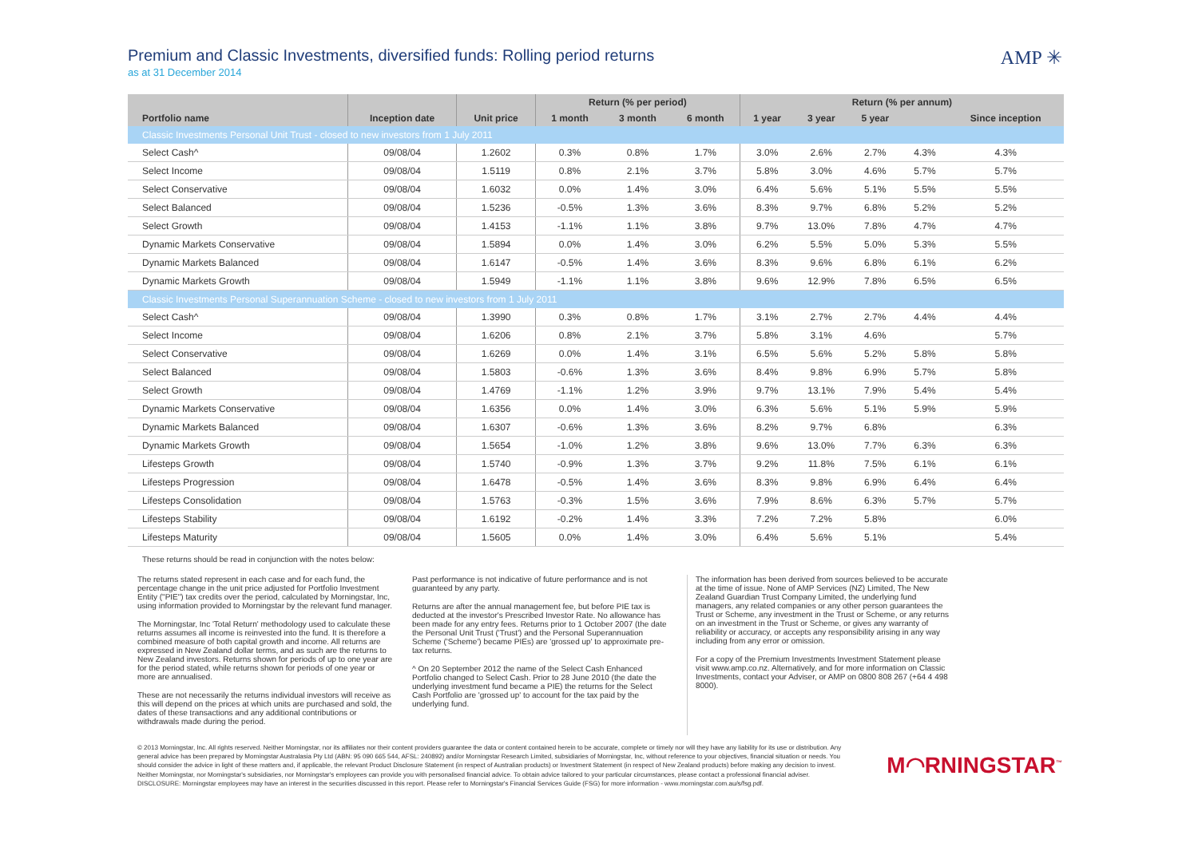Premium and Classic Investments, diversified funds: Rolling period returns
as at 31 December 2014
AMP ✳
| | | | Return (% per period) | | | Return (% per annum) | | | | |
| --- | --- | --- | --- | --- | --- | --- | --- | --- | --- | --- |
| Portfolio name | Inception date | Unit price | 1 month | 3 month | 6 month | 1 year | 3 year | 5 year | | Since inception |
| Classic Investments Personal Unit Trust - closed to new investors from 1 July 2011 | | | | | | | | | | |
| Select Cash^ | 09/08/04 | 1.2602 | 0.3% | 0.8% | 1.7% | 3.0% | 2.6% | 2.7% | 4.3% | 4.3% |
| Select Income | 09/08/04 | 1.5119 | 0.8% | 2.1% | 3.7% | 5.8% | 3.0% | 4.6% | 5.7% | 5.7% |
| Select Conservative | 09/08/04 | 1.6032 | 0.0% | 1.4% | 3.0% | 6.4% | 5.6% | 5.1% | 5.5% | 5.5% |
| Select Balanced | 09/08/04 | 1.5236 | -0.5% | 1.3% | 3.6% | 8.3% | 9.7% | 6.8% | 5.2% | 5.2% |
| Select Growth | 09/08/04 | 1.4153 | -1.1% | 1.1% | 3.8% | 9.7% | 13.0% | 7.8% | 4.7% | 4.7% |
| Dynamic Markets Conservative | 09/08/04 | 1.5894 | 0.0% | 1.4% | 3.0% | 6.2% | 5.5% | 5.0% | 5.3% | 5.5% |
| Dynamic Markets Balanced | 09/08/04 | 1.6147 | -0.5% | 1.4% | 3.6% | 8.3% | 9.6% | 6.8% | 6.1% | 6.2% |
| Dynamic Markets Growth | 09/08/04 | 1.5949 | -1.1% | 1.1% | 3.8% | 9.6% | 12.9% | 7.8% | 6.5% | 6.5% |
| Classic Investments Personal Superannuation Scheme - closed to new investors from 1 July 2011 | | | | | | | | | | |
| Select Cash^ | 09/08/04 | 1.3990 | 0.3% | 0.8% | 1.7% | 3.1% | 2.7% | 2.7% | 4.4% | 4.4% |
| Select Income | 09/08/04 | 1.6206 | 0.8% | 2.1% | 3.7% | 5.8% | 3.1% | 4.6% | | 5.7% |
| Select Conservative | 09/08/04 | 1.6269 | 0.0% | 1.4% | 3.1% | 6.5% | 5.6% | 5.2% | 5.8% | 5.8% |
| Select Balanced | 09/08/04 | 1.5803 | -0.6% | 1.3% | 3.6% | 8.4% | 9.8% | 6.9% | 5.7% | 5.8% |
| Select Growth | 09/08/04 | 1.4769 | -1.1% | 1.2% | 3.9% | 9.7% | 13.1% | 7.9% | 5.4% | 5.4% |
| Dynamic Markets Conservative | 09/08/04 | 1.6356 | 0.0% | 1.4% | 3.0% | 6.3% | 5.6% | 5.1% | 5.9% | 5.9% |
| Dynamic Markets Balanced | 09/08/04 | 1.6307 | -0.6% | 1.3% | 3.6% | 8.2% | 9.7% | 6.8% | | 6.3% |
| Dynamic Markets Growth | 09/08/04 | 1.5654 | -1.0% | 1.2% | 3.8% | 9.6% | 13.0% | 7.7% | 6.3% | 6.3% |
| Lifesteps Growth | 09/08/04 | 1.5740 | -0.9% | 1.3% | 3.7% | 9.2% | 11.8% | 7.5% | 6.1% | 6.1% |
| Lifesteps Progression | 09/08/04 | 1.6478 | -0.5% | 1.4% | 3.6% | 8.3% | 9.8% | 6.9% | 6.4% | 6.4% |
| Lifesteps Consolidation | 09/08/04 | 1.5763 | -0.3% | 1.5% | 3.6% | 7.9% | 8.6% | 6.3% | 5.7% | 5.7% |
| Lifesteps Stability | 09/08/04 | 1.6192 | -0.2% | 1.4% | 3.3% | 7.2% | 7.2% | 5.8% | | 6.0% |
| Lifesteps Maturity | 09/08/04 | 1.5605 | 0.0% | 1.4% | 3.0% | 6.4% | 5.6% | 5.1% | | 5.4% |
These returns should be read in conjunction with the notes below:
The returns stated represent in each case and for each fund, the percentage change in the unit price adjusted for Portfolio Investment Entity ("PIE") tax credits over the period, calculated by Morningstar, Inc, using information provided to Morningstar by the relevant fund manager.
The Morningstar, Inc 'Total Return' methodology used to calculate these returns assumes all income is reinvested into the fund. It is therefore a combined measure of both capital growth and income. All returns are expressed in New Zealand dollar terms, and as such are the returns to New Zealand investors. Returns shown for periods of up to one year are for the period stated, while returns shown for periods of one year or more are annualised.
These are not necessarily the returns individual investors will receive as this will depend on the prices at which units are purchased and sold, the dates of these transactions and any additional contributions or withdrawals made during the period.
Past performance is not indicative of future performance and is not guaranteed by any party.
Returns are after the annual management fee, but before PIE tax is deducted at the investor's Prescribed Investor Rate. No allowance has been made for any entry fees. Returns prior to 1 October 2007 (the date the Personal Unit Trust ('Trust') and the Personal Superannuation Scheme ('Scheme') became PIEs) are 'grossed up' to approximate pre-tax returns.
^ On 20 September 2012 the name of the Select Cash Enhanced Portfolio changed to Select Cash. Prior to 28 June 2010 (the date the underlying investment fund became a PIE) the returns for the Select Cash Portfolio are 'grossed up' to account for the tax paid by the underlying fund.
The information has been derived from sources believed to be accurate at the time of issue. None of AMP Services (NZ) Limited, The New Zealand Guardian Trust Company Limited, the underlying fund managers, any related companies or any other person guarantees the Trust or Scheme, any investment in the Trust or Scheme, or any returns on an investment in the Trust or Scheme, or gives any warranty of reliability or accuracy, or accepts any responsibility arising in any way including from any error or omission.
For a copy of the Premium Investments Investment Statement please visit www.amp.co.nz. Alternatively, and for more information on Classic Investments, contact your Adviser, or AMP on 0800 808 267 (+64 4 498 8000).
© 2013 Morningstar, Inc. All rights reserved. Neither Morningstar, nor its affiliates nor their content providers guarantee the data or content contained herein to be accurate, complete or timely nor will they have any liability for its use or distribution. Any general advice has been prepared by Morningstar Australasia Pty Ltd (ABN: 95 090 665 544, AFSL: 240892) and/or Morningstar Research Limited, subsidiaries of Morningstar, Inc, without reference to your objectives, financial situation or needs. You should consider the advice in light of these matters and, if applicable, the relevant Product Disclosure Statement (in respect of Australian products) or Investment Statement (in respect of New Zealand products) before making any decision to invest. Neither Morningstar, nor Morningstar's subsidiaries, nor Morningstar's employees can provide you with personalised financial advice. To obtain advice tailored to your particular circumstances, please contact a professional financial adviser. DISCLOSURE: Morningstar employees may have an interest in the securities discussed in this report. Please refer to Morningstar's Financial Services Guide (FSG) for more information - www.morningstar.com.au/s/fsg.pdf.
M◠RNINGSTAR<sup>™</sup>